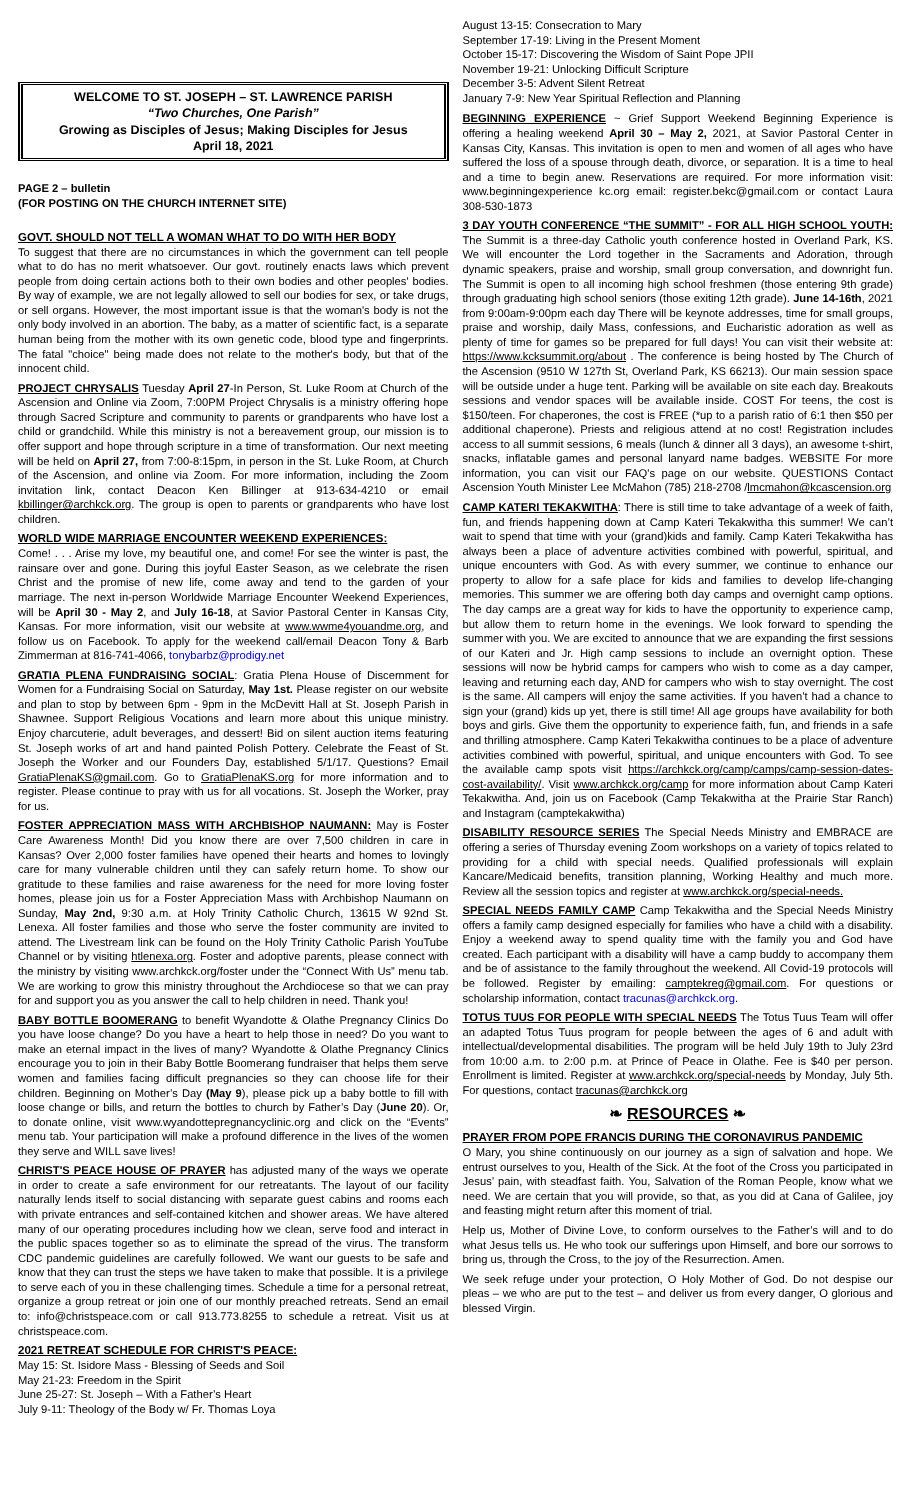WELCOME TO ST. JOSEPH – ST. LAWRENCE PARISH
“Two Churches, One Parish”
Growing as Disciples of Jesus; Making Disciples for Jesus
April 18, 2021
PAGE 2 – bulletin
(FOR POSTING ON THE CHURCH INTERNET SITE)
GOVT. SHOULD NOT TELL A WOMAN WHAT TO DO WITH HER BODY
To suggest that there are no circumstances in which the government can tell people what to do has no merit whatsoever. Our govt. routinely enacts laws which prevent people from doing certain actions both to their own bodies and other peoples' bodies. By way of example, we are not legally allowed to sell our bodies for sex, or take drugs, or sell organs. However, the most important issue is that the woman's body is not the only body involved in an abortion. The baby, as a matter of scientific fact, is a separate human being from the mother with its own genetic code, blood type and fingerprints. The fatal "choice" being made does not relate to the mother's body, but that of the innocent child.
PROJECT CHRYSALIS Tuesday April 27-In Person, St. Luke Room at Church of the Ascension and Online via Zoom, 7:00PM Project Chrysalis is a ministry offering hope through Sacred Scripture and community to parents or grandparents who have lost a child or grandchild. While this ministry is not a bereavement group, our mission is to offer support and hope through scripture in a time of transformation. Our next meeting will be held on April 27, from 7:00-8:15pm, in person in the St. Luke Room, at Church of the Ascension, and online via Zoom. For more information, including the Zoom invitation link, contact Deacon Ken Billinger at 913-634-4210 or email kbillinger@archkck.org. The group is open to parents or grandparents who have lost children.
WORLD WIDE MARRIAGE ENCOUNTER WEEKEND EXPERIENCES:
Come! . . . Arise my love, my beautiful one, and come! For see the winter is past, the rainsare over and gone. During this joyful Easter Season, as we celebrate the risen Christ and the promise of new life, come away and tend to the garden of your marriage. The next in-person Worldwide Marriage Encounter Weekend Experiences, will be April 30 - May 2, and July 16-18, at Savior Pastoral Center in Kansas City, Kansas. For more information, visit our website at www.wwme4youandme.org, and follow us on Facebook. To apply for the weekend call/email Deacon Tony & Barb Zimmerman at 816-741-4066, tonybarbz@prodigy.net
GRATIA PLENA FUNDRAISING SOCIAL: Gratia Plena House of Discernment for Women for a Fundraising Social on Saturday, May 1st. Please register on our website and plan to stop by between 6pm - 9pm in the McDevitt Hall at St. Joseph Parish in Shawnee. Support Religious Vocations and learn more about this unique ministry. Enjoy charcuterie, adult beverages, and dessert! Bid on silent auction items featuring St. Joseph works of art and hand painted Polish Pottery. Celebrate the Feast of St. Joseph the Worker and our Founders Day, established 5/1/17. Questions? Email GratiaPlenaKS@gmail.com. Go to GratiaPlenaKS.org for more information and to register. Please continue to pray with us for all vocations. St. Joseph the Worker, pray for us.
FOSTER APPRECIATION MASS WITH ARCHBISHOP NAUMANN: May is Foster Care Awareness Month! Did you know there are over 7,500 children in care in Kansas? Over 2,000 foster families have opened their hearts and homes to lovingly care for many vulnerable children until they can safely return home. To show our gratitude to these families and raise awareness for the need for more loving foster homes, please join us for a Foster Appreciation Mass with Archbishop Naumann on Sunday, May 2nd, 9:30 a.m. at Holy Trinity Catholic Church, 13615 W 92nd St. Lenexa. All foster families and those who serve the foster community are invited to attend. The Livestream link can be found on the Holy Trinity Catholic Parish YouTube Channel or by visiting htlenexa.org. Foster and adoptive parents, please connect with the ministry by visiting www.archkck.org/foster under the “Connect With Us” menu tab. We are working to grow this ministry throughout the Archdiocese so that we can pray for and support you as you answer the call to help children in need. Thank you!
BABY BOTTLE BOOMERANG to benefit Wyandotte & Olathe Pregnancy Clinics Do you have loose change? Do you have a heart to help those in need? Do you want to make an eternal impact in the lives of many? Wyandotte & Olathe Pregnancy Clinics encourage you to join in their Baby Bottle Boomerang fundraiser that helps them serve women and families facing difficult pregnancies so they can choose life for their children. Beginning on Mother’s Day (May 9), please pick up a baby bottle to fill with loose change or bills, and return the bottles to church by Father’s Day (June 20). Or, to donate online, visit www.wyandottepregnancyclinic.org and click on the “Events” menu tab. Your participation will make a profound difference in the lives of the women they serve and WILL save lives!
CHRIST'S PEACE HOUSE OF PRAYER has adjusted many of the ways we operate in order to create a safe environment for our retreatants. The layout of our facility naturally lends itself to social distancing with separate guest cabins and rooms each with private entrances and self-contained kitchen and shower areas. We have altered many of our operating procedures including how we clean, serve food and interact in the public spaces together so as to eliminate the spread of the virus. The transform CDC pandemic guidelines are carefully followed. We want our guests to be safe and know that they can trust the steps we have taken to make that possible. It is a privilege to serve each of you in these challenging times. Schedule a time for a personal retreat, organize a group retreat or join one of our monthly preached retreats. Send an email to: info@christspeace.com or call 913.773.8255 to schedule a retreat. Visit us at christspeace.com.
2021 RETREAT SCHEDULE FOR CHRIST'S PEACE:
May 15: St. Isidore Mass - Blessing of Seeds and Soil
May 21-23: Freedom in the Spirit
June 25-27: St. Joseph – With a Father’s Heart
July 9-11: Theology of the Body w/ Fr. Thomas Loya
August 13-15: Consecration to Mary
September 17-19: Living in the Present Moment
October 15-17: Discovering the Wisdom of Saint Pope JPII
November 19-21: Unlocking Difficult Scripture
December 3-5: Advent Silent Retreat
January 7-9: New Year Spiritual Reflection and Planning
BEGINNING EXPERIENCE ~ Grief Support Weekend Beginning Experience is offering a healing weekend April 30 – May 2, 2021, at Savior Pastoral Center in Kansas City, Kansas. This invitation is open to men and women of all ages who have suffered the loss of a spouse through death, divorce, or separation. It is a time to heal and a time to begin anew. Reservations are required. For more information visit: www.beginningexperience kc.org email: register.bekc@gmail.com or contact Laura 308-530-1873
3 DAY YOUTH CONFERENCE “THE SUMMIT” - FOR ALL HIGH SCHOOL YOUTH: The Summit is a three-day Catholic youth conference hosted in Overland Park, KS. We will encounter the Lord together in the Sacraments and Adoration, through dynamic speakers, praise and worship, small group conversation, and downright fun. The Summit is open to all incoming high school freshmen (those entering 9th grade) through graduating high school seniors (those exiting 12th grade). June 14-16th, 2021 from 9:00am-9:00pm each day There will be keynote addresses, time for small groups, praise and worship, daily Mass, confessions, and Eucharistic adoration as well as plenty of time for games so be prepared for full days! You can visit their website at: https://www.kcksummit.org/about . The conference is being hosted by The Church of the Ascension (9510 W 127th St, Overland Park, KS 66213). Our main session space will be outside under a huge tent. Parking will be available on site each day. Breakouts sessions and vendor spaces will be available inside. COST For teens, the cost is $150/teen. For chaperones, the cost is FREE (*up to a parish ratio of 6:1 then $50 per additional chaperone). Priests and religious attend at no cost! Registration includes access to all summit sessions, 6 meals (lunch & dinner all 3 days), an awesome t-shirt, snacks, inflatable games and personal lanyard name badges. WEBSITE For more information, you can visit our FAQ's page on our website. QUESTIONS Contact Ascension Youth Minister Lee McMahon (785) 218-2708 /lmcmahon@kcascension.org
CAMP KATERI TEKAKWITHA: There is still time to take advantage of a week of faith, fun, and friends happening down at Camp Kateri Tekakwitha this summer! We can’t wait to spend that time with your (grand)kids and family. Camp Kateri Tekakwitha has always been a place of adventure activities combined with powerful, spiritual, and unique encounters with God. As with every summer, we continue to enhance our property to allow for a safe place for kids and families to develop life-changing memories. This summer we are offering both day camps and overnight camp options. The day camps are a great way for kids to have the opportunity to experience camp, but allow them to return home in the evenings. We look forward to spending the summer with you. We are excited to announce that we are expanding the first sessions of our Kateri and Jr. High camp sessions to include an overnight option. These sessions will now be hybrid camps for campers who wish to come as a day camper, leaving and returning each day, AND for campers who wish to stay overnight. The cost is the same. All campers will enjoy the same activities. If you haven’t had a chance to sign your (grand) kids up yet, there is still time! All age groups have availability for both boys and girls. Give them the opportunity to experience faith, fun, and friends in a safe and thrilling atmosphere. Camp Kateri Tekakwitha continues to be a place of adventure activities combined with powerful, spiritual, and unique encounters with God. To see the available camp spots visit https://archkck.org/camp/camps/camp-session-dates-cost-availability/. Visit www.archkck.org/camp for more information about Camp Kateri Tekakwitha. And, join us on Facebook (Camp Tekakwitha at the Prairie Star Ranch) and Instagram (camptekakwitha)
DISABILITY RESOURCE SERIES The Special Needs Ministry and EMBRACE are offering a series of Thursday evening Zoom workshops on a variety of topics related to providing for a child with special needs. Qualified professionals will explain Kancare/Medicaid benefits, transition planning, Working Healthy and much more. Review all the session topics and register at www.archkck.org/special-needs.
SPECIAL NEEDS FAMILY CAMP Camp Tekakwitha and the Special Needs Ministry offers a family camp designed especially for families who have a child with a disability. Enjoy a weekend away to spend quality time with the family you and God have created. Each participant with a disability will have a camp buddy to accompany them and be of assistance to the family throughout the weekend. All Covid-19 protocols will be followed. Register by emailing: camptekreg@gmail.com. For questions or scholarship information, contact tracunas@archkck.org.
TOTUS TUUS FOR PEOPLE WITH SPECIAL NEEDS The Totus Tuus Team will offer an adapted Totus Tuus program for people between the ages of 6 and adult with intellectual/developmental disabilities. The program will be held July 19th to July 23rd from 10:00 a.m. to 2:00 p.m. at Prince of Peace in Olathe. Fee is $40 per person. Enrollment is limited. Register at www.archkck.org/special-needs by Monday, July 5th. For questions, contact tracunas@archkck.org
❧ RESOURCES ❧
PRAYER FROM POPE FRANCIS DURING THE CORONAVIRUS PANDEMIC
O Mary, you shine continuously on our journey as a sign of salvation and hope. We entrust ourselves to you, Health of the Sick. At the foot of the Cross you participated in Jesus’ pain, with steadfast faith. You, Salvation of the Roman People, know what we need. We are certain that you will provide, so that, as you did at Cana of Galilee, joy and feasting might return after this moment of trial.
Help us, Mother of Divine Love, to conform ourselves to the Father’s will and to do what Jesus tells us. He who took our sufferings upon Himself, and bore our sorrows to bring us, through the Cross, to the joy of the Resurrection. Amen.
We seek refuge under your protection, O Holy Mother of God. Do not despise our pleas – we who are put to the test – and deliver us from every danger, O glorious and blessed Virgin.